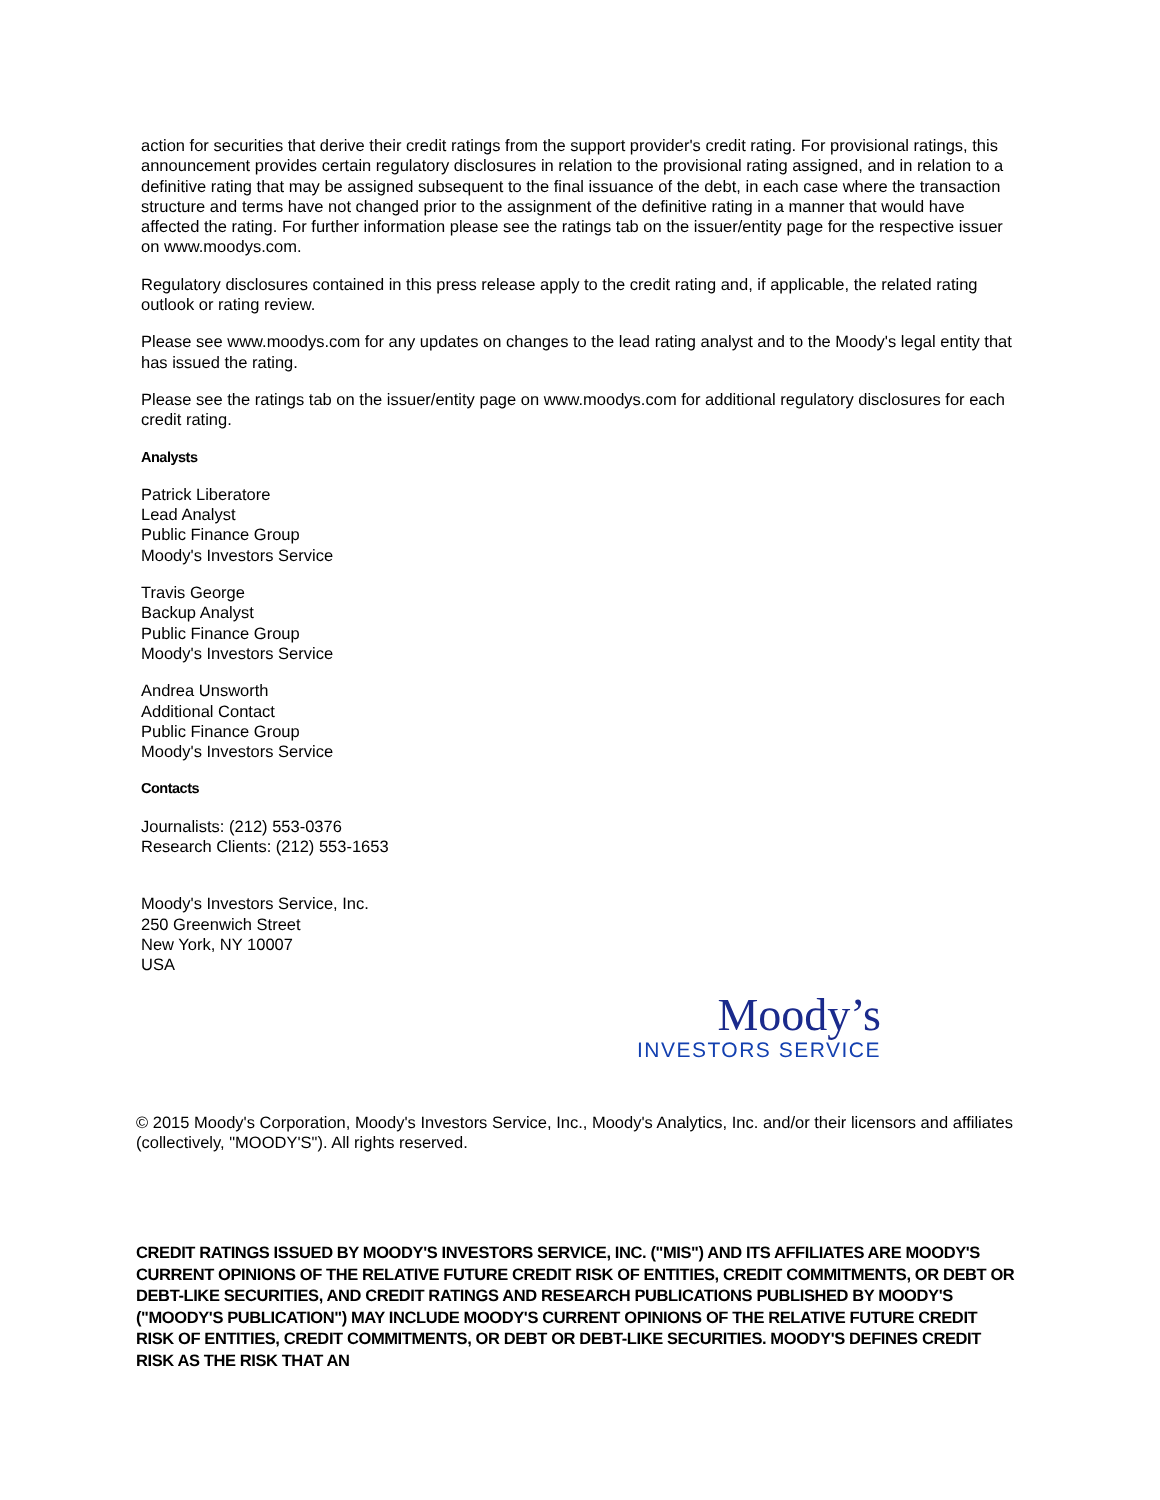action for securities that derive their credit ratings from the support provider's credit rating. For provisional ratings, this announcement provides certain regulatory disclosures in relation to the provisional rating assigned, and in relation to a definitive rating that may be assigned subsequent to the final issuance of the debt, in each case where the transaction structure and terms have not changed prior to the assignment of the definitive rating in a manner that would have affected the rating. For further information please see the ratings tab on the issuer/entity page for the respective issuer on www.moodys.com.
Regulatory disclosures contained in this press release apply to the credit rating and, if applicable, the related rating outlook or rating review.
Please see www.moodys.com for any updates on changes to the lead rating analyst and to the Moody's legal entity that has issued the rating.
Please see the ratings tab on the issuer/entity page on www.moodys.com for additional regulatory disclosures for each credit rating.
Analysts
Patrick Liberatore
Lead Analyst
Public Finance Group
Moody's Investors Service
Travis George
Backup Analyst
Public Finance Group
Moody's Investors Service
Andrea Unsworth
Additional Contact
Public Finance Group
Moody's Investors Service
Contacts
Journalists: (212) 553-0376
Research Clients: (212) 553-1653
Moody's Investors Service, Inc.
250 Greenwich Street
New York, NY 10007
USA
Moody’s
INVESTORS SERVICE
© 2015 Moody's Corporation, Moody's Investors Service, Inc., Moody's Analytics, Inc. and/or their licensors and affiliates (collectively, "MOODY'S"). All rights reserved.
CREDIT RATINGS ISSUED BY MOODY'S INVESTORS SERVICE, INC. ("MIS") AND ITS AFFILIATES ARE MOODY'S CURRENT OPINIONS OF THE RELATIVE FUTURE CREDIT RISK OF ENTITIES, CREDIT COMMITMENTS, OR DEBT OR DEBT-LIKE SECURITIES, AND CREDIT RATINGS AND RESEARCH PUBLICATIONS PUBLISHED BY MOODY'S ("MOODY'S PUBLICATION") MAY INCLUDE MOODY'S CURRENT OPINIONS OF THE RELATIVE FUTURE CREDIT RISK OF ENTITIES, CREDIT COMMITMENTS, OR DEBT OR DEBT-LIKE SECURITIES. MOODY'S DEFINES CREDIT RISK AS THE RISK THAT AN